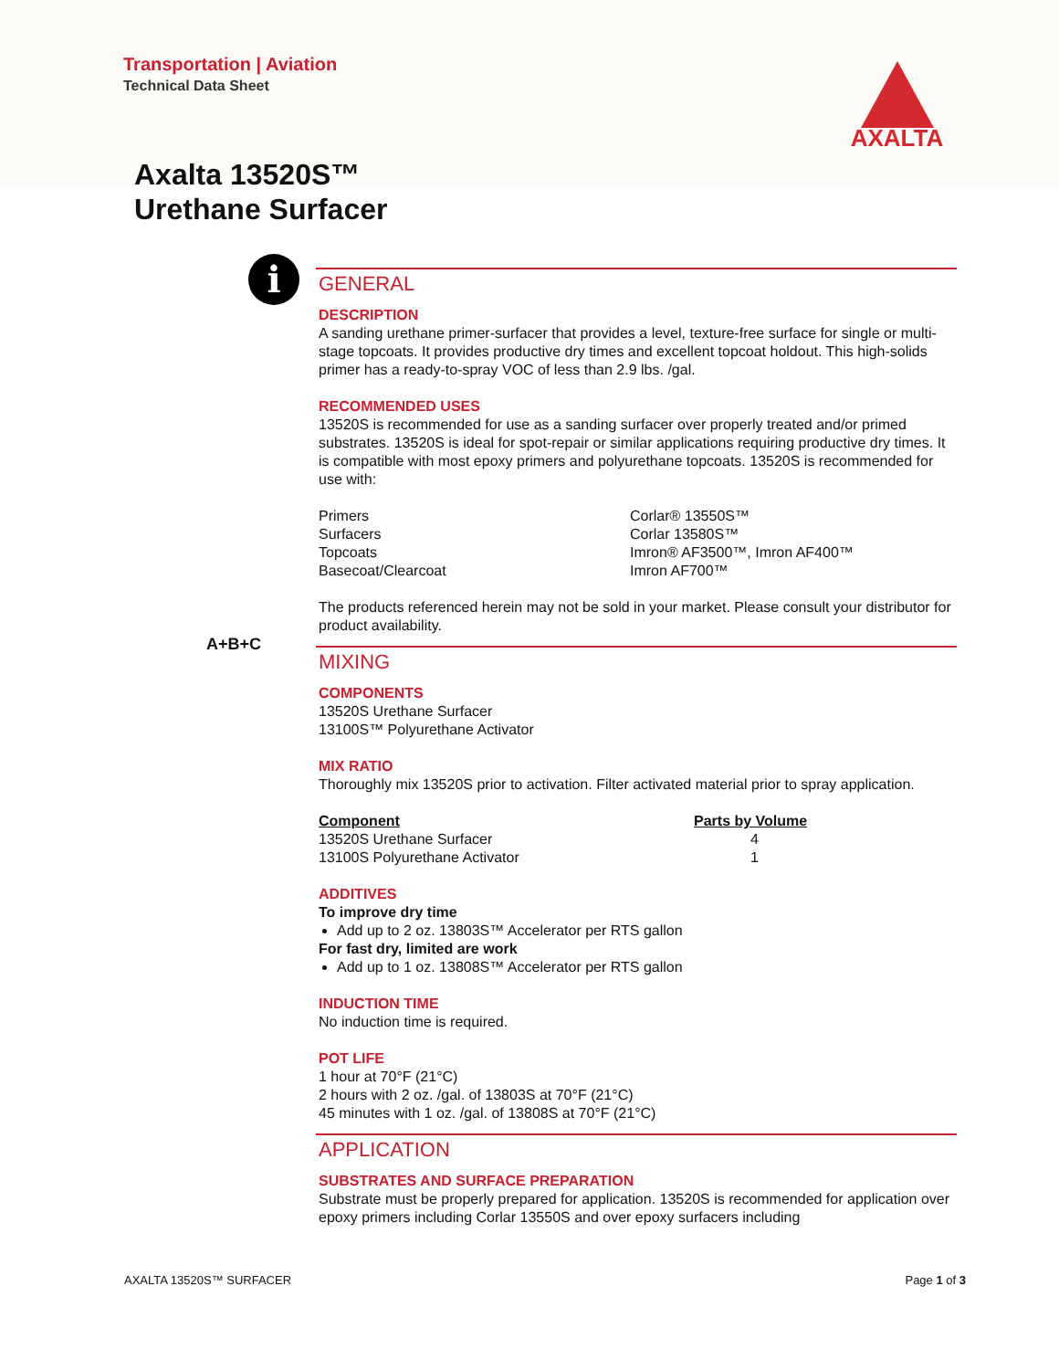Transportation | Aviation
Technical Data Sheet
AXALTA
Axalta 13520S™
Urethane Surfacer
i
GENERAL
DESCRIPTION
A sanding urethane primer-surfacer that provides a level, texture-free surface for single or multi-stage topcoats. It provides productive dry times and excellent topcoat holdout. This high-solids primer has a ready-to-spray VOC of less than 2.9 lbs. /gal.
RECOMMENDED USES
13520S is recommended for use as a sanding surfacer over properly treated and/or primed substrates. 13520S is ideal for spot-repair or similar applications requiring productive dry times. It is compatible with most epoxy primers and polyurethane topcoats. 13520S is recommended for use with:
| Primers | Corlar® 13550S™ |
| Surfacers | Corlar 13580S™ |
| Topcoats | Imron® AF3500™, Imron AF400™ |
| Basecoat/Clearcoat | Imron AF700™ |
The products referenced herein may not be sold in your market. Please consult your distributor for product availability.
A+B+C
MIXING
COMPONENTS
13520S Urethane Surfacer
13100S™ Polyurethane Activator
MIX RATIO
Thoroughly mix 13520S prior to activation. Filter activated material prior to spray application.
| Component | Parts by Volume |
| --- | --- |
| 13520S Urethane Surfacer | 4 |
| 13100S Polyurethane Activator | 1 |
ADDITIVES
To improve dry time
Add up to 2 oz. 13803S™ Accelerator per RTS gallon
For fast dry, limited are work
Add up to 1 oz. 13808S™ Accelerator per RTS gallon
INDUCTION TIME
No induction time is required.
POT LIFE
1 hour at 70°F (21°C)
2 hours with 2 oz. /gal. of 13803S at 70°F (21°C)
45 minutes with 1 oz. /gal. of 13808S at 70°F (21°C)
APPLICATION
SUBSTRATES AND SURFACE PREPARATION
Substrate must be properly prepared for application. 13520S is recommended for application over epoxy primers including Corlar 13550S and over epoxy surfacers including
AXALTA 13520S™ SURFACER Page 1 of 3